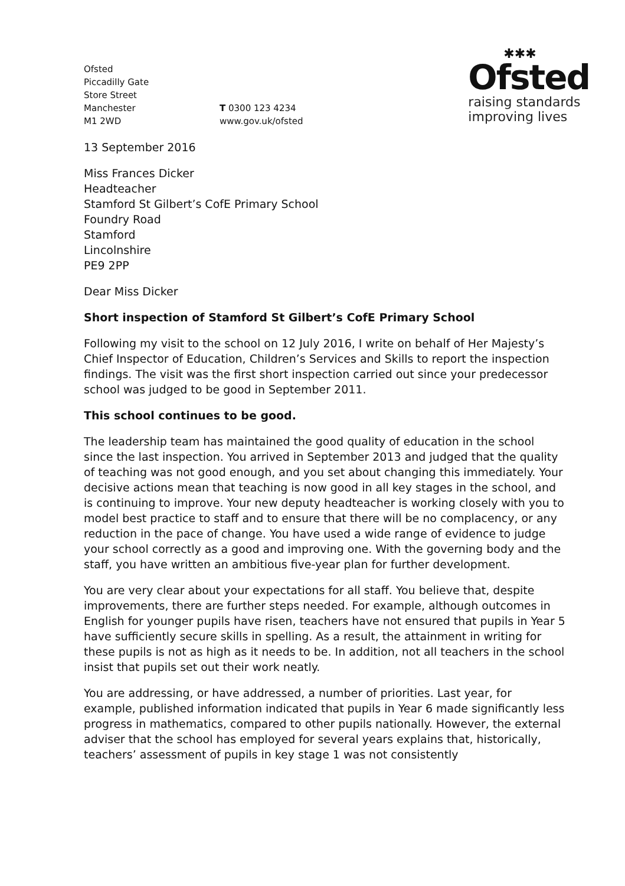Ofsted
Piccadilly Gate
Store Street
Manchester
M1 2WD
T 0300 123 4234
www.gov.uk/ofsted
✱✱✱
Ofsted
raising standards
improving lives
13 September 2016
Miss Frances Dicker
Headteacher
Stamford St Gilbert’s CofE Primary School
Foundry Road
Stamford
Lincolnshire
PE9 2PP
Dear Miss Dicker
Short inspection of Stamford St Gilbert’s CofE Primary School
Following my visit to the school on 12 July 2016, I write on behalf of Her Majesty’s Chief Inspector of Education, Children’s Services and Skills to report the inspection findings. The visit was the first short inspection carried out since your predecessor school was judged to be good in September 2011.
This school continues to be good.
The leadership team has maintained the good quality of education in the school since the last inspection. You arrived in September 2013 and judged that the quality of teaching was not good enough, and you set about changing this immediately. Your decisive actions mean that teaching is now good in all key stages in the school, and is continuing to improve. Your new deputy headteacher is working closely with you to model best practice to staff and to ensure that there will be no complacency, or any reduction in the pace of change. You have used a wide range of evidence to judge your school correctly as a good and improving one. With the governing body and the staff, you have written an ambitious five-year plan for further development.
You are very clear about your expectations for all staff. You believe that, despite improvements, there are further steps needed. For example, although outcomes in English for younger pupils have risen, teachers have not ensured that pupils in Year 5 have sufficiently secure skills in spelling. As a result, the attainment in writing for these pupils is not as high as it needs to be. In addition, not all teachers in the school insist that pupils set out their work neatly.
You are addressing, or have addressed, a number of priorities. Last year, for example, published information indicated that pupils in Year 6 made significantly less progress in mathematics, compared to other pupils nationally. However, the external adviser that the school has employed for several years explains that, historically, teachers’ assessment of pupils in key stage 1 was not consistently